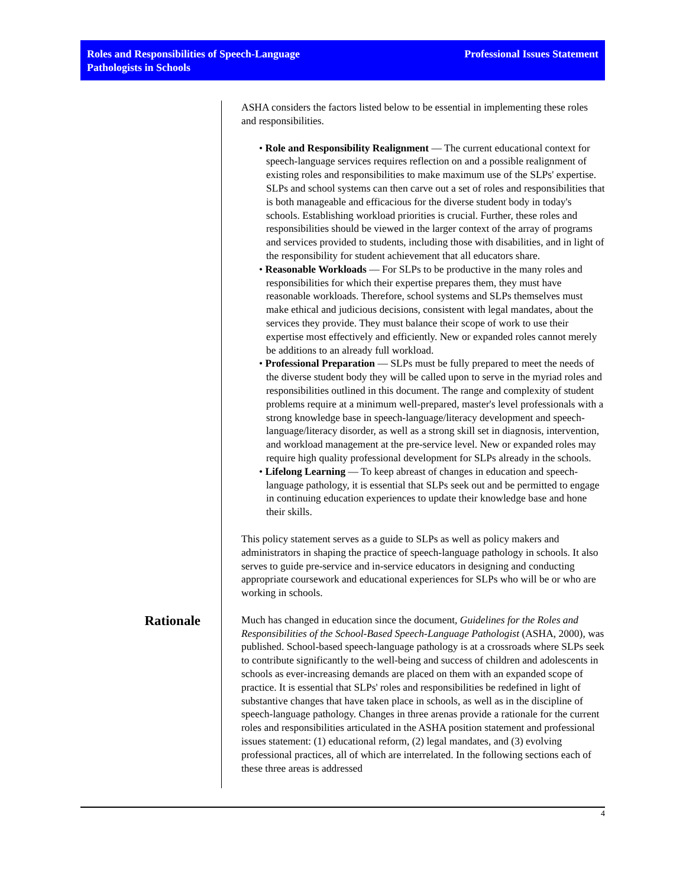Roles and Responsibilities of Speech-Language
Pathologists in Schools
Professional Issues Statement
ASHA considers the factors listed below to be essential in implementing these roles and responsibilities.
• Role and Responsibility Realignment — The current educational context for speech-language services requires reflection on and a possible realignment of existing roles and responsibilities to make maximum use of the SLPs' expertise. SLPs and school systems can then carve out a set of roles and responsibilities that is both manageable and efficacious for the diverse student body in today's schools. Establishing workload priorities is crucial. Further, these roles and responsibilities should be viewed in the larger context of the array of programs and services provided to students, including those with disabilities, and in light of the responsibility for student achievement that all educators share.
• Reasonable Workloads — For SLPs to be productive in the many roles and responsibilities for which their expertise prepares them, they must have reasonable workloads. Therefore, school systems and SLPs themselves must make ethical and judicious decisions, consistent with legal mandates, about the services they provide. They must balance their scope of work to use their expertise most effectively and efficiently. New or expanded roles cannot merely be additions to an already full workload.
• Professional Preparation — SLPs must be fully prepared to meet the needs of the diverse student body they will be called upon to serve in the myriad roles and responsibilities outlined in this document. The range and complexity of student problems require at a minimum well-prepared, master's level professionals with a strong knowledge base in speech-language/literacy development and speech-language/literacy disorder, as well as a strong skill set in diagnosis, intervention, and workload management at the pre-service level. New or expanded roles may require high quality professional development for SLPs already in the schools.
• Lifelong Learning — To keep abreast of changes in education and speech-language pathology, it is essential that SLPs seek out and be permitted to engage in continuing education experiences to update their knowledge base and hone their skills.
This policy statement serves as a guide to SLPs as well as policy makers and administrators in shaping the practice of speech-language pathology in schools. It also serves to guide pre-service and in-service educators in designing and conducting appropriate coursework and educational experiences for SLPs who will be or who are working in schools.
Rationale
Much has changed in education since the document, Guidelines for the Roles and Responsibilities of the School-Based Speech-Language Pathologist (ASHA, 2000), was published. School-based speech-language pathology is at a crossroads where SLPs seek to contribute significantly to the well-being and success of children and adolescents in schools as ever-increasing demands are placed on them with an expanded scope of practice. It is essential that SLPs' roles and responsibilities be redefined in light of substantive changes that have taken place in schools, as well as in the discipline of speech-language pathology. Changes in three arenas provide a rationale for the current roles and responsibilities articulated in the ASHA position statement and professional issues statement: (1) educational reform, (2) legal mandates, and (3) evolving professional practices, all of which are interrelated. In the following sections each of these three areas is addressed
4